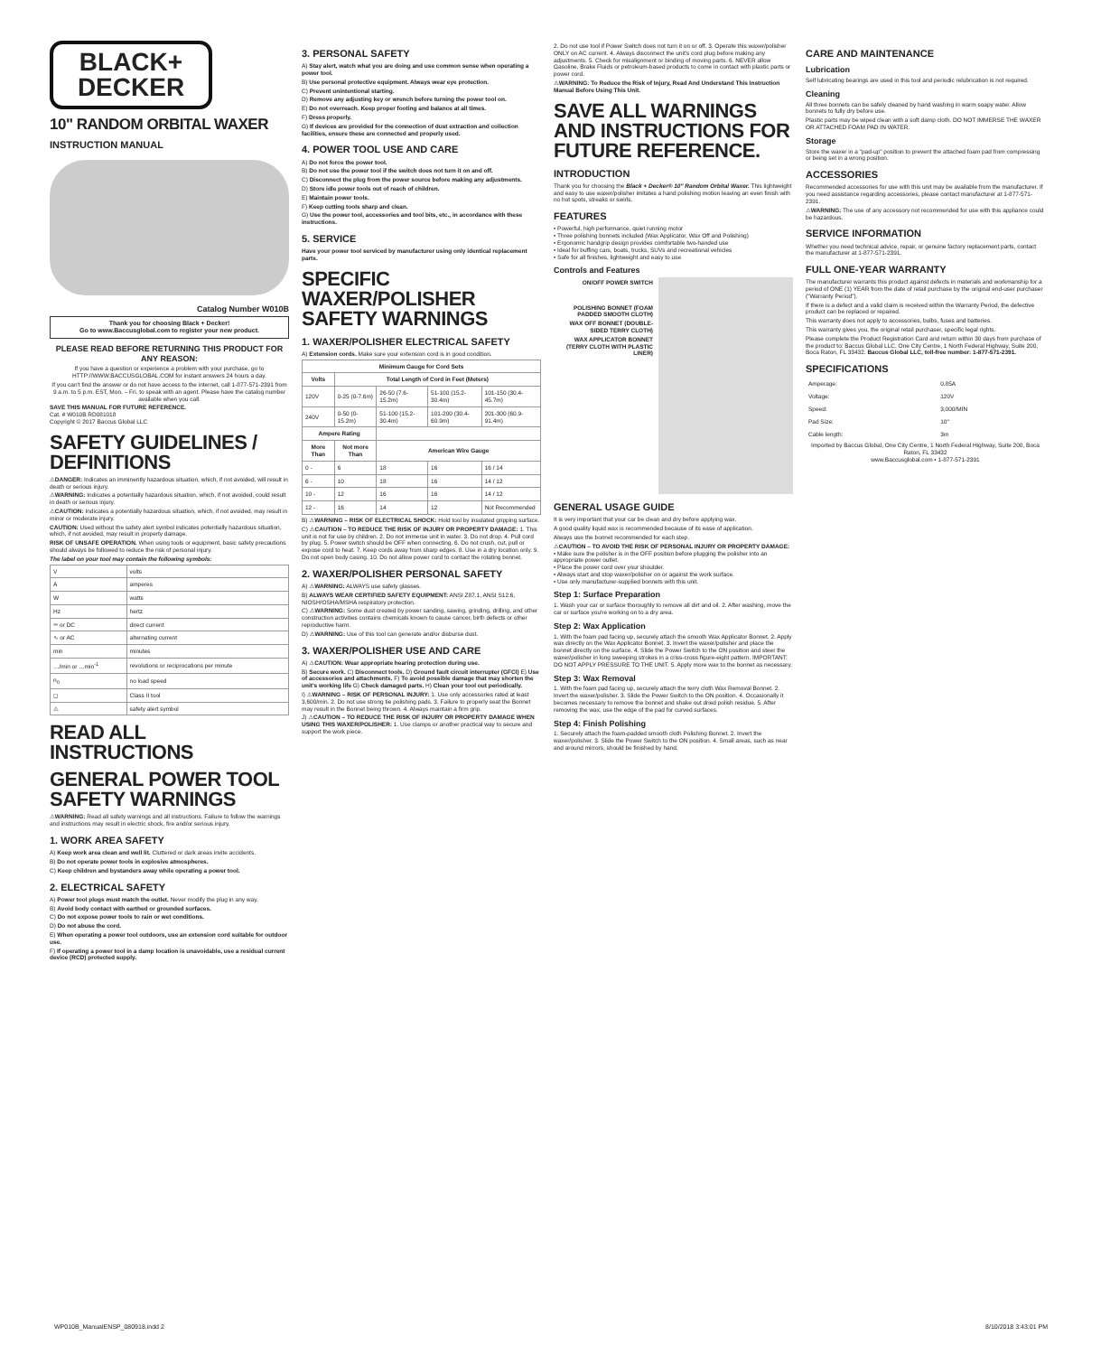BLACK+
DECKER
10" RANDOM ORBITAL WAXER
INSTRUCTION MANUAL
Catalog Number W010B
Thank you for choosing Black + Decker!
Go to www.Baccusglobal.com to register your new product.
PLEASE READ BEFORE RETURNING THIS PRODUCT FOR ANY REASON:
If you have a question or experience a problem with your purchase, go to HTTP://WWW.BACCUSGLOBAL.COM for instant answers 24 hours a day.
If you can't find the answer or do not have access to the internet, call 1-877-571-2391 from 9 a.m. to 5 p.m. EST, Mon. – Fri. to speak with an agent. Please have the catalog number available when you call.
SAVE THIS MANUAL FOR FUTURE REFERENCE.
Cat. # W010B RD081018
Copyright © 2017 Baccus Global LLC
SAFETY GUIDELINES / DEFINITIONS
⚠DANGER: Indicates an imminently hazardous situation, which, if not avoided, will result in death or serious injury.
⚠WARNING: Indicates a potentially hazardous situation, which, if not avoided, could result in death or serious injury.
⚠CAUTION: Indicates a potentially hazardous situation, which, if not avoided, may result in minor or moderate injury.
CAUTION: Used without the safety alert symbol indicates potentially hazardous situation, which, if not avoided, may result in property damage.
RISK OF UNSAFE OPERATION. When using tools or equipment, basic safety precautions should always be followed to reduce the risk of personal injury.
The label on your tool may contain the following symbols:
| V | volts |
| A | amperes |
| W | watts |
| Hz | hertz |
| ⎓ or DC | direct current |
| ∿ or AC | alternating current |
| min | minutes |
| …/min or …min<sup>-1</sup> | revolutions or reciprocations per minute |
| n<sub>0</sub> | no load speed |
| ◻ | Class II tool |
| ⚠ | safety alert symbol |
READ ALL INSTRUCTIONS
GENERAL POWER TOOL SAFETY WARNINGS
⚠WARNING: Read all safety warnings and all instructions. Failure to follow the warnings and instructions may result in electric shock, fire and/or serious injury.
1. WORK AREA SAFETY
A) Keep work area clean and well lit. Cluttered or dark areas invite accidents.
B) Do not operate power tools in explosive atmospheres.
C) Keep children and bystanders away while operating a power tool.
2. ELECTRICAL SAFETY
A) Power tool plugs must match the outlet. Never modify the plug in any way.
B) Avoid body contact with earthed or grounded surfaces.
C) Do not expose power tools to rain or wet conditions.
D) Do not abuse the cord.
E) When operating a power tool outdoors, use an extension cord suitable for outdoor use.
F) If operating a power tool in a damp location is unavoidable, use a residual current device (RCD) protected supply.
3. PERSONAL SAFETY
A) Stay alert, watch what you are doing and use common sense when operating a power tool.
B) Use personal protective equipment. Always wear eye protection.
C) Prevent unintentional starting.
D) Remove any adjusting key or wrench before turning the power tool on.
E) Do not overreach. Keep proper footing and balance at all times.
F) Dress properly.
G) If devices are provided for the connection of dust extraction and collection facilities, ensure these are connected and properly used.
4. POWER TOOL USE AND CARE
A) Do not force the power tool.
B) Do not use the power tool if the switch does not turn it on and off.
C) Disconnect the plug from the power source before making any adjustments.
D) Store idle power tools out of reach of children.
E) Maintain power tools.
F) Keep cutting tools sharp and clean.
G) Use the power tool, accessories and tool bits, etc., in accordance with these instructions.
5. SERVICE
Have your power tool serviced by manufacturer using only identical replacement parts.
SPECIFIC WAXER/POLISHER SAFETY WARNINGS
1. WAXER/POLISHER ELECTRICAL SAFETY
A) Extension cords. Make sure your extension cord is in good condition.
| Minimum Gauge for Cord Sets | | | | |
| --- | --- | --- | --- | --- |
| Volts | Total Length of Cord in Feet (Meters) | | | |
| 120V | 0-25 (0-7.6m) | 26-50 (7.6-15.2m) | 51-100 (15.2-30.4m) | 101-150 (30.4-45.7m) |
| 240V | 0-50 (0-15.2m) | 51-100 (15.2-30.4m) | 101-200 (30.4-60.9m) | 201-300 (60.9-91.4m) |
| Ampere Rating | | | | |
| More Than | Not more Than | American Wire Gauge | | |
| 0 - | 6 | 18 | 16 | 16 / 14 |
| 6 - | 10 | 18 | 16 | 14 / 12 |
| 10 - | 12 | 16 | 16 | 14 / 12 |
| 12 - | 16 | 14 | 12 | Not Recommended |
B) ⚠WARNING – RISK OF ELECTRICAL SHOCK: Hold tool by insulated gripping surface.
C) ⚠CAUTION – TO REDUCE THE RISK OF INJURY OR PROPERTY DAMAGE: 1. This unit is not for use by children. 2. Do not immerse unit in water. 3. Do not drop. 4. Pull cord by plug. 5. Power switch should be OFF when connecting. 6. Do not crush, cut, pull or expose cord to heat. 7. Keep cords away from sharp edges. 8. Use in a dry location only. 9. Do not open body casing. 10. Do not allow power cord to contact the rotating bonnet.
2. WAXER/POLISHER PERSONAL SAFETY
A) ⚠WARNING: ALWAYS use safety glasses.
B) ALWAYS WEAR CERTIFIED SAFETY EQUIPMENT: ANSI Z87.1, ANSI S12.6, NIOSH/OSHA/MSHA respiratory protection.
C) ⚠WARNING: Some dust created by power sanding, sawing, grinding, drilling, and other construction activities contains chemicals known to cause cancer, birth defects or other reproductive harm.
D) ⚠WARNING: Use of this tool can generate and/or disburse dust.
3. WAXER/POLISHER USE AND CARE
A) ⚠CAUTION: Wear appropriate hearing protection during use.
B) Secure work. C) Disconnect tools. D) Ground fault circuit interrupter (GFCI) E) Use of accessories and attachments. F) To avoid possible damage that may shorten the unit's working life G) Check damaged parts. H) Clean your tool out periodically.
I) ⚠WARNING – RISK OF PERSONAL INJURY: 1. Use only accessories rated at least 3,600/min. 2. Do not use strong tie polishing pads. 3. Failure to properly seat the Bonnet may result in the Bonnet being thrown. 4. Always maintain a firm grip.
J) ⚠CAUTION – TO REDUCE THE RISK OF INJURY OR PROPERTY DAMAGE WHEN USING THIS WAXER/POLISHER: 1. Use clamps or another practical way to secure and support the work piece.
2. Do not use tool if Power Switch does not turn it on or off. 3. Operate this waxer/polisher ONLY on AC current. 4. Always disconnect the unit's cord plug before making any adjustments. 5. Check for misalignment or binding of moving parts. 6. NEVER allow Gasoline, Brake Fluids or petroleum-based products to come in contact with plastic parts or power cord.
⚠WARNING: To Reduce the Risk of Injury, Read And Understand This Instruction Manual Before Using This Unit.
SAVE ALL WARNINGS AND INSTRUCTIONS FOR FUTURE REFERENCE.
INTRODUCTION
Thank you for choosing the Black + Decker® 10" Random Orbital Waxer. This lightweight and easy to use waxer/polisher imitates a hand polishing motion leaving an even finish with no hot spots, streaks or swirls.
FEATURES
• Powerful, high performance, quiet running motor
• Three polishing bonnets included (Wax Applicator, Wax Off and Polishing)
• Ergonomic handgrip design provides comfortable two-handed use
• Ideal for buffing cars, boats, trucks, SUVs and recreational vehicles
• Safe for all finishes, lightweight and easy to use
Controls and Features
ON/OFF POWER SWITCH
POLISHING BONNET (FOAM PADDED SMOOTH CLOTH)
WAX OFF BONNET (DOUBLE-SIDED TERRY CLOTH)
WAX APPLICATOR BONNET (TERRY CLOTH WITH PLASTIC LINER)
GENERAL USAGE GUIDE
It is very important that your car be clean and dry before applying wax.
A good quality liquid wax is recommended because of its ease of application.
Always use the bonnet recommended for each step.
⚠CAUTION – TO AVOID THE RISK OF PERSONAL INJURY OR PROPERTY DAMAGE:
• Make sure the polisher is in the OFF position before plugging the polisher into an appropriate power outlet.
• Place the power cord over your shoulder.
• Always start and stop waxer/polisher on or against the work surface.
• Use only manufacturer-supplied bonnets with this unit.
Step 1: Surface Preparation
1. Wash your car or surface thoroughly to remove all dirt and oil. 2. After washing, move the car or surface you're working on to a dry area.
Step 2: Wax Application
1. With the foam pad facing up, securely attach the smooth Wax Applicator Bonnet. 2. Apply wax directly on the Wax Applicator Bonnet. 3. Invert the waxer/polisher and place the bonnet directly on the surface. 4. Slide the Power Switch to the ON position and steer the waxer/polisher in long sweeping strokes in a criss-cross figure-eight pattern. IMPORTANT: DO NOT APPLY PRESSURE TO THE UNIT. 5. Apply more wax to the bonnet as necessary.
Step 3: Wax Removal
1. With the foam pad facing up, securely attach the terry cloth Wax Removal Bonnet. 2. Invert the waxer/polisher. 3. Slide the Power Switch to the ON position. 4. Occasionally it becomes necessary to remove the bonnet and shake out dried polish residue. 5. After removing the wax, use the edge of the pad for curved surfaces.
Step 4: Finish Polishing
1. Securely attach the foam-padded smooth cloth Polishing Bonnet. 2. Invert the waxer/polisher. 3. Slide the Power Switch to the ON position. 4. Small areas, such as near and around mirrors, should be finished by hand.
CARE AND MAINTENANCE
Lubrication
Self lubricating bearings are used in this tool and periodic relubrication is not required.
Cleaning
All three bonnets can be safely cleaned by hand washing in warm soapy water. Allow bonnets to fully dry before use.
Plastic parts may be wiped clean with a soft damp cloth. DO NOT IMMERSE THE WAXER OR ATTACHED FOAM PAD IN WATER.
Storage
Store the waxer in a "pad-up" position to prevent the attached foam pad from compressing or being set in a wrong position.
ACCESSORIES
Recommended accessories for use with this unit may be available from the manufacturer. If you need assistance regarding accessories, please contact manufacturer at 1-877-571-2391.
⚠WARNING: The use of any accessory not recommended for use with this appliance could be hazardous.
SERVICE INFORMATION
Whether you need technical advice, repair, or genuine factory replacement parts, contact the manufacturer at 1-877-571-2391.
FULL ONE-YEAR WARRANTY
The manufacturer warrants this product against defects in materials and workmanship for a period of ONE (1) YEAR from the date of retail purchase by the original end-user purchaser ("Warranty Period").
If there is a defect and a valid claim is received within the Warranty Period, the defective product can be replaced or repaired.
This warranty does not apply to accessories, bulbs, fuses and batteries.
This warranty gives you, the original retail purchaser, specific legal rights.
Please complete the Product Registration Card and return within 30 days from purchase of the product to: Baccus Global LLC, One City Centre, 1 North Federal Highway, Suite 200, Boca Raton, FL 33432. Baccus Global LLC, toll-free number: 1-877-571-2391.
SPECIFICATIONS
| Amperage: | 0.85A |
| Voltage: | 120V |
| Speed: | 3,000/MIN |
| Pad Size: | 10" |
| Cable length: | 3m |
Imported by Baccus Global, One City Centre, 1 North Federal Highway, Suite 200, Boca Raton, FL 33432
www.Baccusglobal.com • 1-877-571-2391
WP010B_ManualENSP_080918.indd 2 8/10/2018 3:43:01 PM